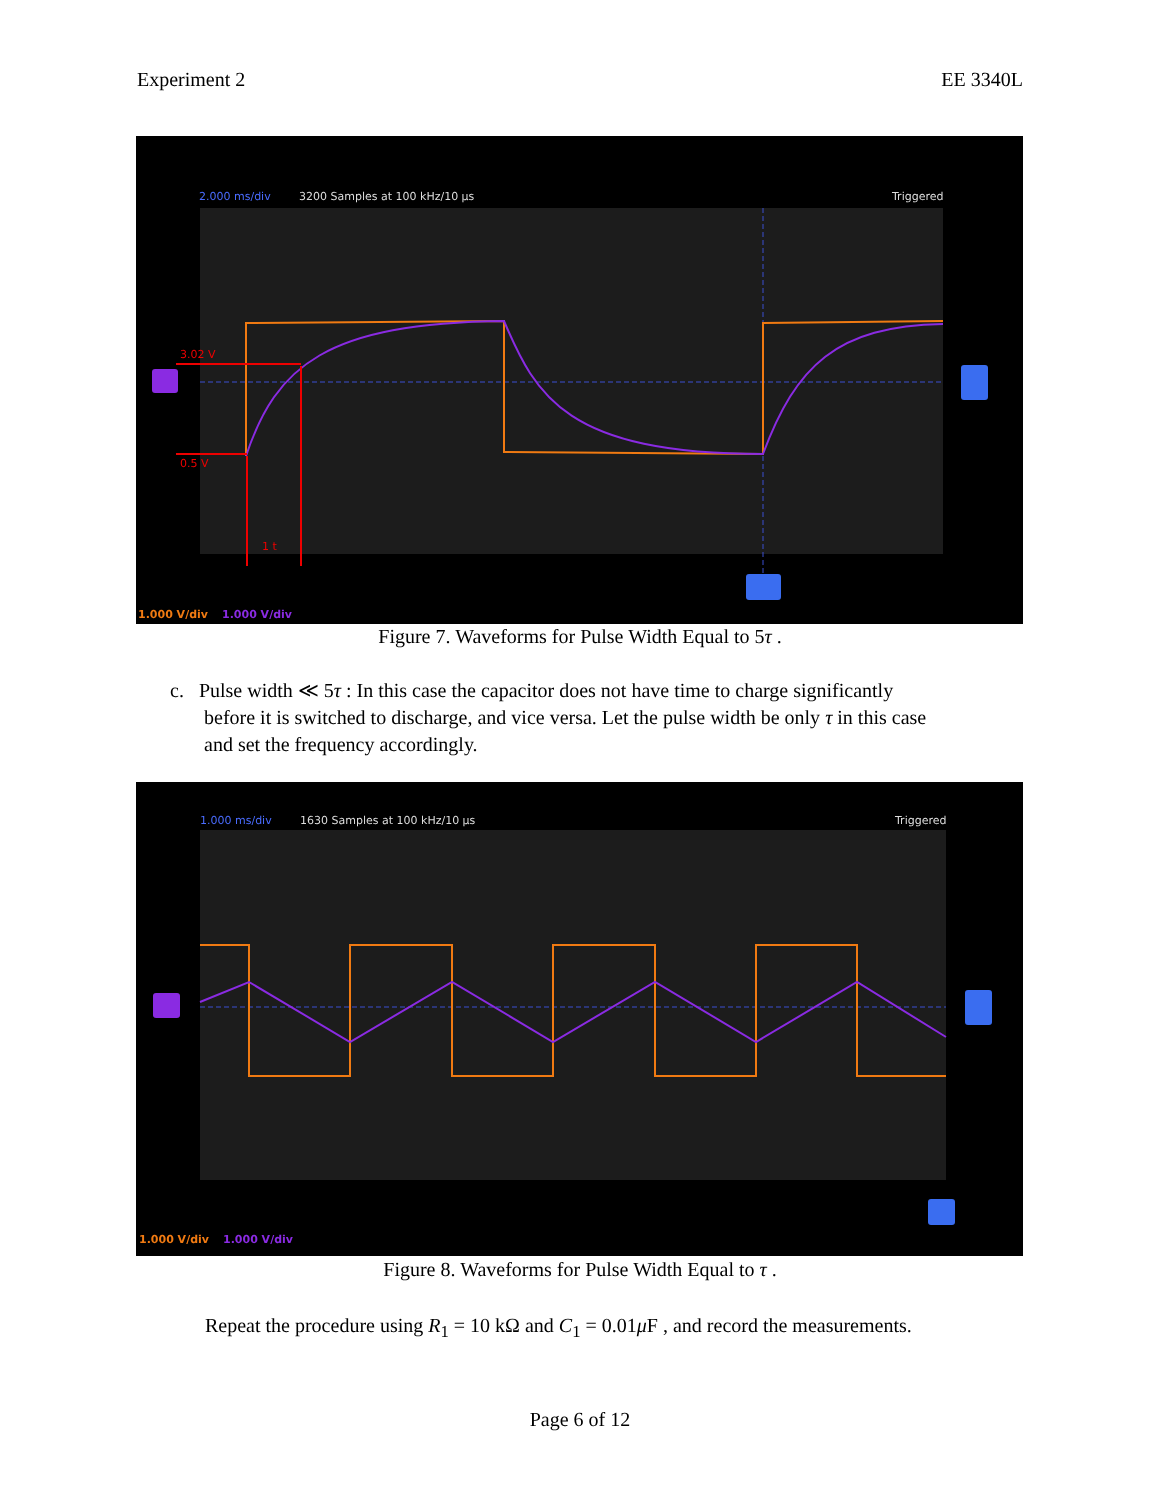Experiment 2 EE 3340L
2.000 ms/div
3200 Samples at 100 kHz/10 µs
Triggered
3.02 V
0.5 V
1 t
1.000 V/div
1.000 V/div
Figure 7. Waveforms for Pulse Width Equal to 5τ .
c. Pulse width ≪ 5τ : In this case the capacitor does not have time to charge significantly
before it is switched to discharge, and vice versa. Let the pulse width be only τ in this case
and set the frequency accordingly.
1.000 ms/div
1630 Samples at 100 kHz/10 µs
Triggered
1.000 V/div
1.000 V/div
Figure 8. Waveforms for Pulse Width Equal to τ .
Repeat the procedure using R<sub>1</sub> = 10 kΩ and C<sub>1</sub> = 0.01μ F , and record the measurements.
Page 6 of 12